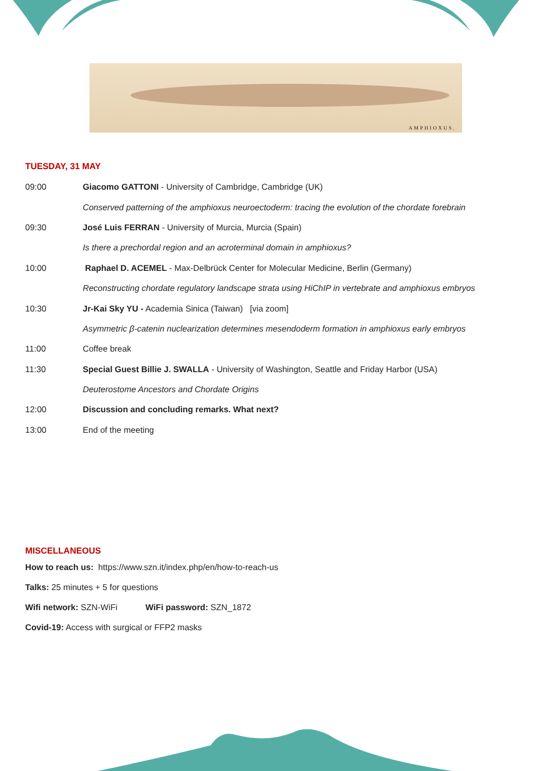AMPHIOXUS.
TUESDAY, 31 MAY
09:00 Giacomo GATTONI - University of Cambridge, Cambridge (UK)
Conserved patterning of the amphioxus neuroectoderm: tracing the evolution of the chordate forebrain
09:30 José Luis FERRAN - University of Murcia, Murcia (Spain)
Is there a prechordal region and an acroterminal domain in amphioxus?
10:00 Raphael D. ACEMEL - Max-Delbrück Center for Molecular Medicine, Berlin (Germany)
Reconstructing chordate regulatory landscape strata using HiChIP in vertebrate and amphioxus embryos
10:30 Jr-Kai Sky YU - Academia Sinica (Taiwan) [via zoom]
Asymmetric β-catenin nuclearization determines mesendoderm formation in amphioxus early embryos
11:00 Coffee break
11:30 Special Guest Billie J. SWALLA - University of Washington, Seattle and Friday Harbor (USA)
Deuterostome Ancestors and Chordate Origins
12:00 Discussion and concluding remarks. What next?
13:00 End of the meeting
MISCELLANEOUS
How to reach us: https://www.szn.it/index.php/en/how-to-reach-us
Talks: 25 minutes + 5 for questions
Wifi network: SZN-WiFi WiFi password: SZN_1872
Covid-19: Access with surgical or FFP2 masks